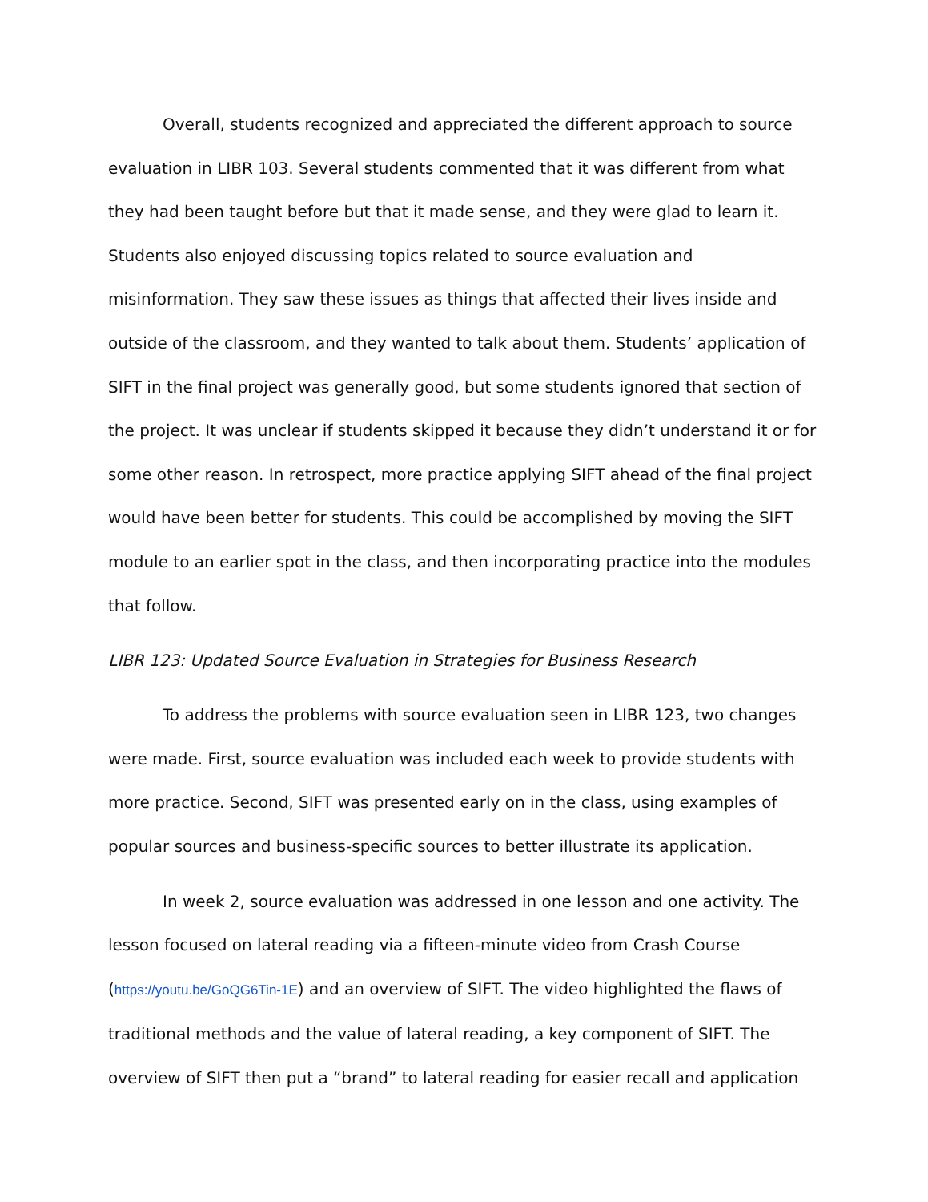Overall, students recognized and appreciated the different approach to source evaluation in LIBR 103. Several students commented that it was different from what they had been taught before but that it made sense, and they were glad to learn it. Students also enjoyed discussing topics related to source evaluation and misinformation. They saw these issues as things that affected their lives inside and outside of the classroom, and they wanted to talk about them. Students’ application of SIFT in the final project was generally good, but some students ignored that section of the project. It was unclear if students skipped it because they didn’t understand it or for some other reason. In retrospect, more practice applying SIFT ahead of the final project would have been better for students. This could be accomplished by moving the SIFT module to an earlier spot in the class, and then incorporating practice into the modules that follow.
LIBR 123: Updated Source Evaluation in Strategies for Business Research
To address the problems with source evaluation seen in LIBR 123, two changes were made. First, source evaluation was included each week to provide students with more practice. Second, SIFT was presented early on in the class, using examples of popular sources and business-specific sources to better illustrate its application.
In week 2, source evaluation was addressed in one lesson and one activity. The lesson focused on lateral reading via a fifteen-minute video from Crash Course (https://youtu.be/GoQG6Tin-1E) and an overview of SIFT. The video highlighted the flaws of traditional methods and the value of lateral reading, a key component of SIFT. The overview of SIFT then put a “brand” to lateral reading for easier recall and application